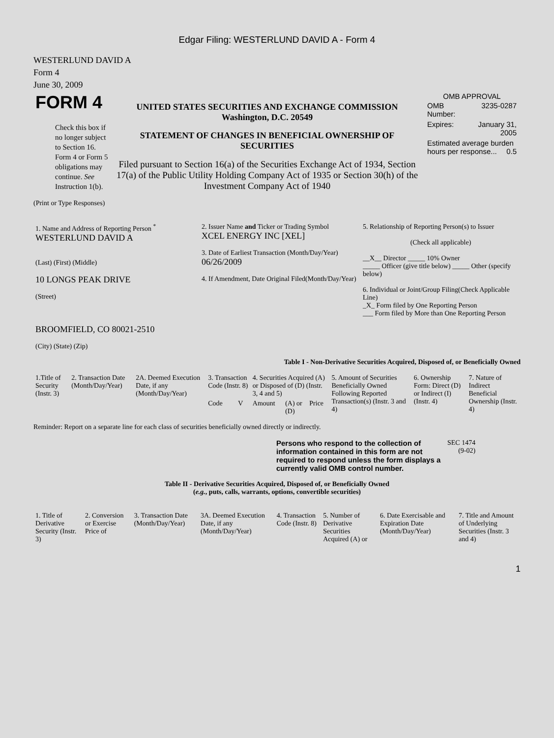Edgar Filing: WESTERLUND DAVID A - Form 4
WESTERLUND DAVID A
Form 4
June 30, 2009
| FORM 4 Check this box if no longer subject to Section 16. Form 4 or Form 5 obligations may continue. See Instruction 1(b). | UNITED STATES SECURITIES AND EXCHANGE COMMISSION Washington, D.C. 20549 STATEMENT OF CHANGES IN BENEFICIAL OWNERSHIP OF SECURITIES Filed pursuant to Section 16(a) of the Securities Exchange Act of 1934, Section 17(a) of the Public Utility Holding Company Act of 1935 or Section 30(h) of the Investment Company Act of 1940 | OMB APPROVAL / OMB Number: / 3235-0287 / / Expires: / January 31, 2005 / / Estimated average burden hours per response... 0.5 / / |
(Print or Type Responses)
| 1. Name and Address of Reporting Person <sup>*</sup> WESTERLUND DAVID A (Last) (First) (Middle) 10 LONGS PEAK DRIVE (Street) BROOMFIELD, CO 80021-2510 (City) (State) (Zip) | 2. Issuer Name and Ticker or Trading Symbol XCEL ENERGY INC [XEL] 3. Date of Earliest Transaction (Month/Day/Year) 06/26/2009 4. If Amendment, Date Original Filed(Month/Day/Year) | 5. Relationship of Reporting Person(s) to Issuer (Check all applicable) __X__ Director _____ 10% Owner _____ Officer (give title below) _____ Other (specify below) 6. Individual or Joint/Group Filing(Check Applicable Line) _X_ Form filed by One Reporting Person ___ Form filed by More than One Reporting Person |
Table I - Non-Derivative Securities Acquired, Disposed of, or Beneficially Owned
| 1.Title of Security (Instr. 3) | 2. Transaction Date (Month/Day/Year) | 2A. Deemed Execution Date, if any (Month/Day/Year) | 3. Transaction Code (Instr. 8) | | 4. Securities Acquired (A) or Disposed of (D) (Instr. 3, 4 and 5) | | | 5. Amount of Securities Beneficially Owned Following Reported Transaction(s) (Instr. 3 and 4) | 6. Ownership Form: Direct (D) or Indirect (I) (Instr. 4) | 7. Nature of Indirect Beneficial Ownership (Instr. 4) |
| --- | --- | --- | --- | --- | --- | --- | --- | --- | --- | --- |
| | | | Code | V | Amount | (A) or (D) | Price | | | |
Reminder: Report on a separate line for each class of securities beneficially owned directly or indirectly.
| Persons who respond to the collection of information contained in this form are not required to respond unless the form displays a currently valid OMB control number. | SEC 1474 (9-02) |
Table II - Derivative Securities Acquired, Disposed of, or Beneficially Owned
(e.g., puts, calls, warrants, options, convertible securities)
| 1. Title of Derivative Security (Instr. 3) | 2. Conversion or Exercise Price of | 3. Transaction Date (Month/Day/Year) | 3A. Deemed Execution Date, if any (Month/Day/Year) | 4. Transaction Code (Instr. 8) | 5. Number of Derivative Securities Acquired (A) or | 6. Date Exercisable and Expiration Date (Month/Day/Year) | 7. Title and Amount of Underlying Securities (Instr. 3 and 4) |
| --- | --- | --- | --- | --- | --- | --- | --- |
1